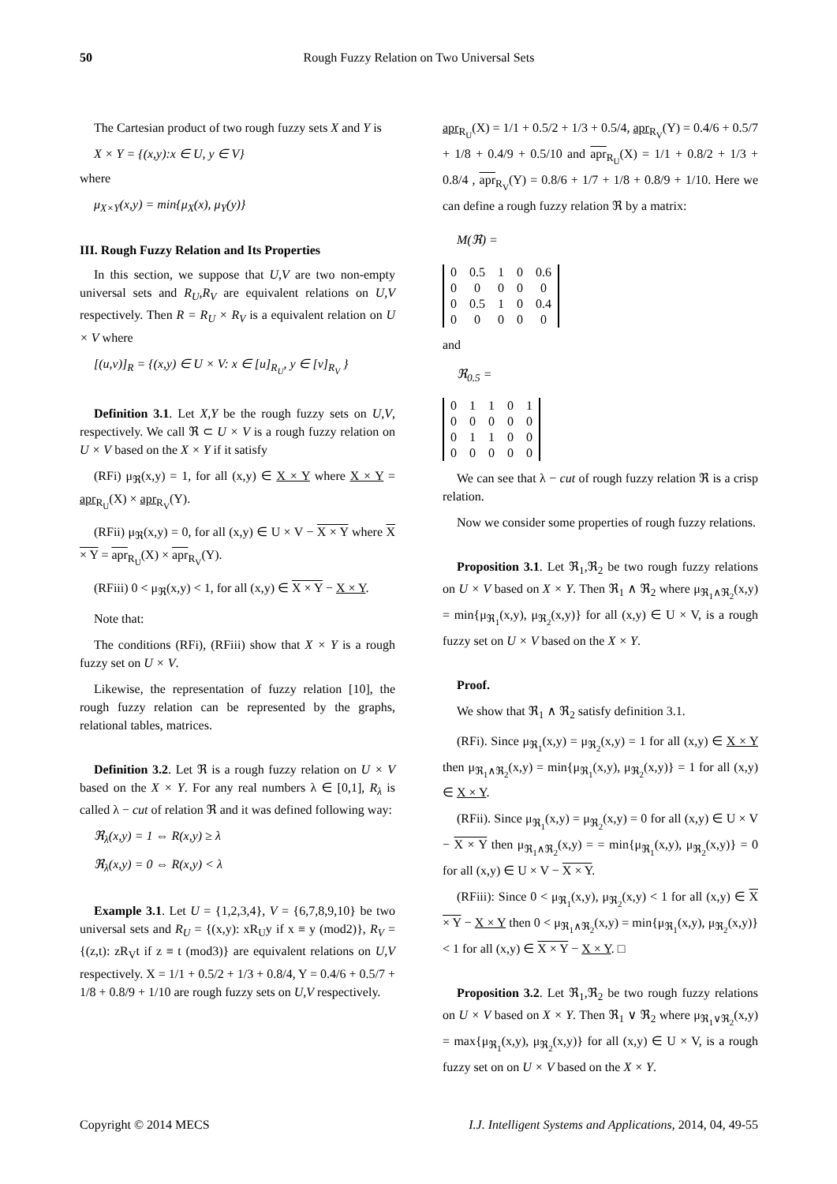50
Rough Fuzzy Relation on Two Universal Sets
The Cartesian product of two rough fuzzy sets X and Y is
X × Y = {(x,y):x ∈ U, y ∈ V}
where
μ<sub>X×Y</sub>(x,y) = min{μ<sub>X</sub>(x), μ<sub>Y</sub>(y)}
III. Rough Fuzzy Relation and Its Properties
In this section, we suppose that U,V are two non-empty universal sets and R<sub>U</sub>,R<sub>V</sub> are equivalent relations on U,V respectively. Then R = R<sub>U</sub> × R<sub>V</sub> is a equivalent relation on U × V where
[(u,v)]<sub>R</sub> = {(x,y) ∈ U × V: x ∈ [u]<sub>R<sub>U</sub></sub>, y ∈ [v]<sub>R<sub>V</sub></sub> }
Definition 3.1. Let X,Y be the rough fuzzy sets on U,V, respectively. We call ℜ ⊂ U × V is a rough fuzzy relation on U × V based on the X × Y if it satisfy
(RFi) μ<sub>ℜ</sub>(x,y) = 1, for all (x,y) ∈ X × Y where X × Y = apr<sub>R<sub>U</sub></sub>(X) × apr<sub>R<sub>V</sub></sub>(Y).
(RFii) μ<sub>ℜ</sub>(x,y) = 0, for all (x,y) ∈ U × V − X × Y where X × Y = apr<sub>R<sub>U</sub></sub>(X) × apr<sub>R<sub>V</sub></sub>(Y).
(RFiii) 0 < μ<sub>ℜ</sub>(x,y) < 1, for all (x,y) ∈ X × Y − X × Y.
Note that:
The conditions (RFi), (RFiii) show that X × Y is a rough fuzzy set on U × V.
Likewise, the representation of fuzzy relation [10], the rough fuzzy relation can be represented by the graphs, relational tables, matrices.
Definition 3.2. Let ℜ is a rough fuzzy relation on U × V based on the X × Y. For any real numbers λ ∈ [0,1], R<sub>λ</sub> is called λ − cut of relation ℜ and it was defined following way:
ℜ<sub>λ</sub>(x,y) = 1 ⇔ R(x,y) ≥ λ
ℜ<sub>λ</sub>(x,y) = 0 ⇔ R(x,y) < λ
Example 3.1. Let U = {1,2,3,4}, V = {6,7,8,9,10} be two universal sets and R<sub>U</sub> = {(x,y): xR<sub>U</sub>y if x ≡ y (mod2)}, R<sub>V</sub> = {(z,t): zR<sub>V</sub>t if z ≡ t (mod3)} are equivalent relations on U,V respectively. X = 1/1 + 0.5/2 + 1/3 + 0.8/4, Y = 0.4/6 + 0.5/7 + 1/8 + 0.8/9 + 1/10 are rough fuzzy sets on U,V respectively.
apr<sub>R<sub>U</sub></sub>(X) = 1/1 + 0.5/2 + 1/3 + 0.5/4, apr<sub>R<sub>V</sub></sub>(Y) = 0.4/6 + 0.5/7 + 1/8 + 0.4/9 + 0.5/10 and apr<sub>R<sub>U</sub></sub>(X) = 1/1 + 0.8/2 + 1/3 + 0.8/4 , apr<sub>R<sub>V</sub></sub>(Y) = 0.8/6 + 1/7 + 1/8 + 0.8/9 + 1/10. Here we can define a rough fuzzy relation ℜ by a matrix:
M(ℜ) =
| 0 | 0.5 | 1 | 0 | 0.6 |
| 0 | 0 | 0 | 0 | 0 |
| 0 | 0.5 | 1 | 0 | 0.4 |
| 0 | 0 | 0 | 0 | 0 |
and
ℜ<sub>0.5</sub> =
| 0 | 1 | 1 | 0 | 1 |
| 0 | 0 | 0 | 0 | 0 |
| 0 | 1 | 1 | 0 | 0 |
| 0 | 0 | 0 | 0 | 0 |
We can see that λ − cut of rough fuzzy relation ℜ is a crisp relation.
Now we consider some properties of rough fuzzy relations.
Proposition 3.1. Let ℜ<sub>1</sub>,ℜ<sub>2</sub> be two rough fuzzy relations on U × V based on X × Y. Then ℜ<sub>1</sub> ∧ ℜ<sub>2</sub> where μ<sub>ℜ<sub>1</sub>∧ℜ<sub>2</sub></sub>(x,y) = min{μ<sub>ℜ<sub>1</sub></sub>(x,y), μ<sub>ℜ<sub>2</sub></sub>(x,y)} for all (x,y) ∈ U × V, is a rough fuzzy set on U × V based on the X × Y.
Proof.
We show that ℜ<sub>1</sub> ∧ ℜ<sub>2</sub> satisfy definition 3.1.
(RFi). Since μ<sub>ℜ<sub>1</sub></sub>(x,y) = μ<sub>ℜ<sub>2</sub></sub>(x,y) = 1 for all (x,y) ∈ X × Y then μ<sub>ℜ<sub>1</sub>∧ℜ<sub>2</sub></sub>(x,y) = min{μ<sub>ℜ<sub>1</sub></sub>(x,y), μ<sub>ℜ<sub>2</sub></sub>(x,y)} = 1 for all (x,y) ∈ X × Y.
(RFii). Since μ<sub>ℜ<sub>1</sub></sub>(x,y) = μ<sub>ℜ<sub>2</sub></sub>(x,y) = 0 for all (x,y) ∈ U × V − X × Y then μ<sub>ℜ<sub>1</sub>∧ℜ<sub>2</sub></sub>(x,y) = = min{μ<sub>ℜ<sub>1</sub></sub>(x,y), μ<sub>ℜ<sub>2</sub></sub>(x,y)} = 0 for all (x,y) ∈ U × V − X × Y.
(RFiii): Since 0 < μ<sub>ℜ<sub>1</sub></sub>(x,y), μ<sub>ℜ<sub>2</sub></sub>(x,y) < 1 for all (x,y) ∈ X × Y − X × Y then 0 < μ<sub>ℜ<sub>1</sub>∧ℜ<sub>2</sub></sub>(x,y) = min{μ<sub>ℜ<sub>1</sub></sub>(x,y), μ<sub>ℜ<sub>2</sub></sub>(x,y)} < 1 for all (x,y) ∈ X × Y − X × Y. □
Proposition 3.2. Let ℜ<sub>1</sub>,ℜ<sub>2</sub> be two rough fuzzy relations on U × V based on X × Y. Then ℜ<sub>1</sub> ∨ ℜ<sub>2</sub> where μ<sub>ℜ<sub>1</sub>∨ℜ<sub>2</sub></sub>(x,y) = max{μ<sub>ℜ<sub>1</sub></sub>(x,y), μ<sub>ℜ<sub>2</sub></sub>(x,y)} for all (x,y) ∈ U × V, is a rough fuzzy set on on U × V based on the X × Y.
Copyright © 2014 MECS I.J. Intelligent Systems and Applications, 2014, 04, 49-55